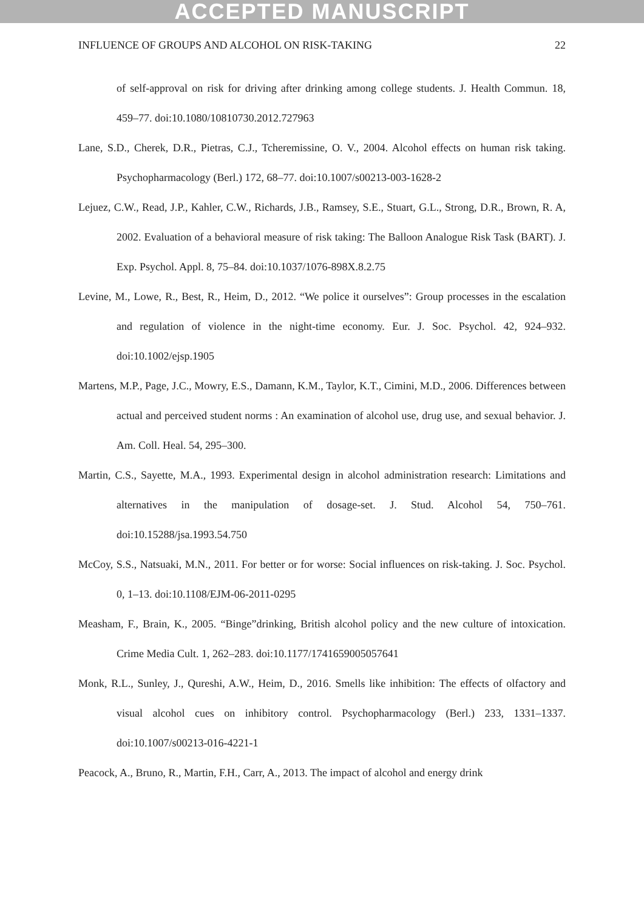ACCEPTED MANUSCRIPT
INFLUENCE OF GROUPS AND ALCOHOL ON RISK-TAKING 22
of self-approval on risk for driving after drinking among college students. J. Health Commun. 18, 459–77. doi:10.1080/10810730.2012.727963
Lane, S.D., Cherek, D.R., Pietras, C.J., Tcheremissine, O. V., 2004. Alcohol effects on human risk taking. Psychopharmacology (Berl.) 172, 68–77. doi:10.1007/s00213-003-1628-2
Lejuez, C.W., Read, J.P., Kahler, C.W., Richards, J.B., Ramsey, S.E., Stuart, G.L., Strong, D.R., Brown, R. A, 2002. Evaluation of a behavioral measure of risk taking: The Balloon Analogue Risk Task (BART). J. Exp. Psychol. Appl. 8, 75–84. doi:10.1037/1076-898X.8.2.75
Levine, M., Lowe, R., Best, R., Heim, D., 2012. “We police it ourselves”: Group processes in the escalation and regulation of violence in the night-time economy. Eur. J. Soc. Psychol. 42, 924–932. doi:10.1002/ejsp.1905
Martens, M.P., Page, J.C., Mowry, E.S., Damann, K.M., Taylor, K.T., Cimini, M.D., 2006. Differences between actual and perceived student norms : An examination of alcohol use, drug use, and sexual behavior. J. Am. Coll. Heal. 54, 295–300.
Martin, C.S., Sayette, M.A., 1993. Experimental design in alcohol administration research: Limitations and alternatives in the manipulation of dosage-set. J. Stud. Alcohol 54, 750–761. doi:10.15288/jsa.1993.54.750
McCoy, S.S., Natsuaki, M.N., 2011. For better or for worse: Social influences on risk-taking. J. Soc. Psychol. 0, 1–13. doi:10.1108/EJM-06-2011-0295
Measham, F., Brain, K., 2005. “Binge”drinking, British alcohol policy and the new culture of intoxication. Crime Media Cult. 1, 262–283. doi:10.1177/1741659005057641
Monk, R.L., Sunley, J., Qureshi, A.W., Heim, D., 2016. Smells like inhibition: The effects of olfactory and visual alcohol cues on inhibitory control. Psychopharmacology (Berl.) 233, 1331–1337. doi:10.1007/s00213-016-4221-1
Peacock, A., Bruno, R., Martin, F.H., Carr, A., 2013. The impact of alcohol and energy drink